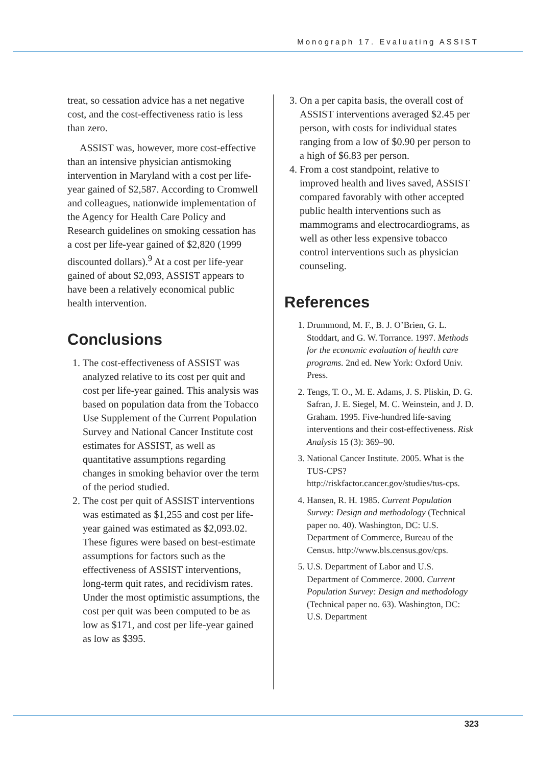Monograph 17. Evaluating ASSIST
treat, so cessation advice has a net negative cost, and the cost-effectiveness ratio is less than zero.
ASSIST was, however, more cost-effective than an intensive physician antismoking intervention in Maryland with a cost per life-year gained of $2,587. According to Cromwell and colleagues, nationwide implementation of the Agency for Health Care Policy and Research guidelines on smoking cessation has a cost per life-year gained of $2,820 (1999 discounted dollars).<sup>9</sup> At a cost per life-year gained of about $2,093, ASSIST appears to have been a relatively economical public health intervention.
Conclusions
1. The cost-effectiveness of ASSIST was analyzed relative to its cost per quit and cost per life-year gained. This analysis was based on population data from the Tobacco Use Supplement of the Current Population Survey and National Cancer Institute cost estimates for ASSIST, as well as quantitative assumptions regarding changes in smoking behavior over the term of the period studied.
2. The cost per quit of ASSIST interventions was estimated as $1,255 and cost per life-year gained was estimated as $2,093.02. These figures were based on best-estimate assumptions for factors such as the effectiveness of ASSIST interventions, long-term quit rates, and recidivism rates. Under the most optimistic assumptions, the cost per quit was been computed to be as low as $171, and cost per life-year gained as low as $395.
3. On a per capita basis, the overall cost of ASSIST interventions averaged $2.45 per person, with costs for individual states ranging from a low of $0.90 per person to a high of $6.83 per person.
4. From a cost standpoint, relative to improved health and lives saved, ASSIST compared favorably with other accepted public health interventions such as mammograms and electrocardiograms, as well as other less expensive tobacco control interventions such as physician counseling.
References
1. Drummond, M. F., B. J. O’Brien, G. L. Stoddart, and G. W. Torrance. 1997. Methods for the economic evaluation of health care programs. 2nd ed. New York: Oxford Univ. Press.
2. Tengs, T. O., M. E. Adams, J. S. Pliskin, D. G. Safran, J. E. Siegel, M. C. Weinstein, and J. D. Graham. 1995. Five-hundred life-saving interventions and their cost-effectiveness. Risk Analysis 15 (3): 369–90.
3. National Cancer Institute. 2005. What is the TUS-CPS? http://riskfactor.cancer.gov/studies/tus-cps.
4. Hansen, R. H. 1985. Current Population Survey: Design and methodology (Technical paper no. 40). Washington, DC: U.S. Department of Commerce, Bureau of the Census. http://www.bls.census.gov/cps.
5. U.S. Department of Labor and U.S. Department of Commerce. 2000. Current Population Survey: Design and methodology (Technical paper no. 63). Washington, DC: U.S. Department
323